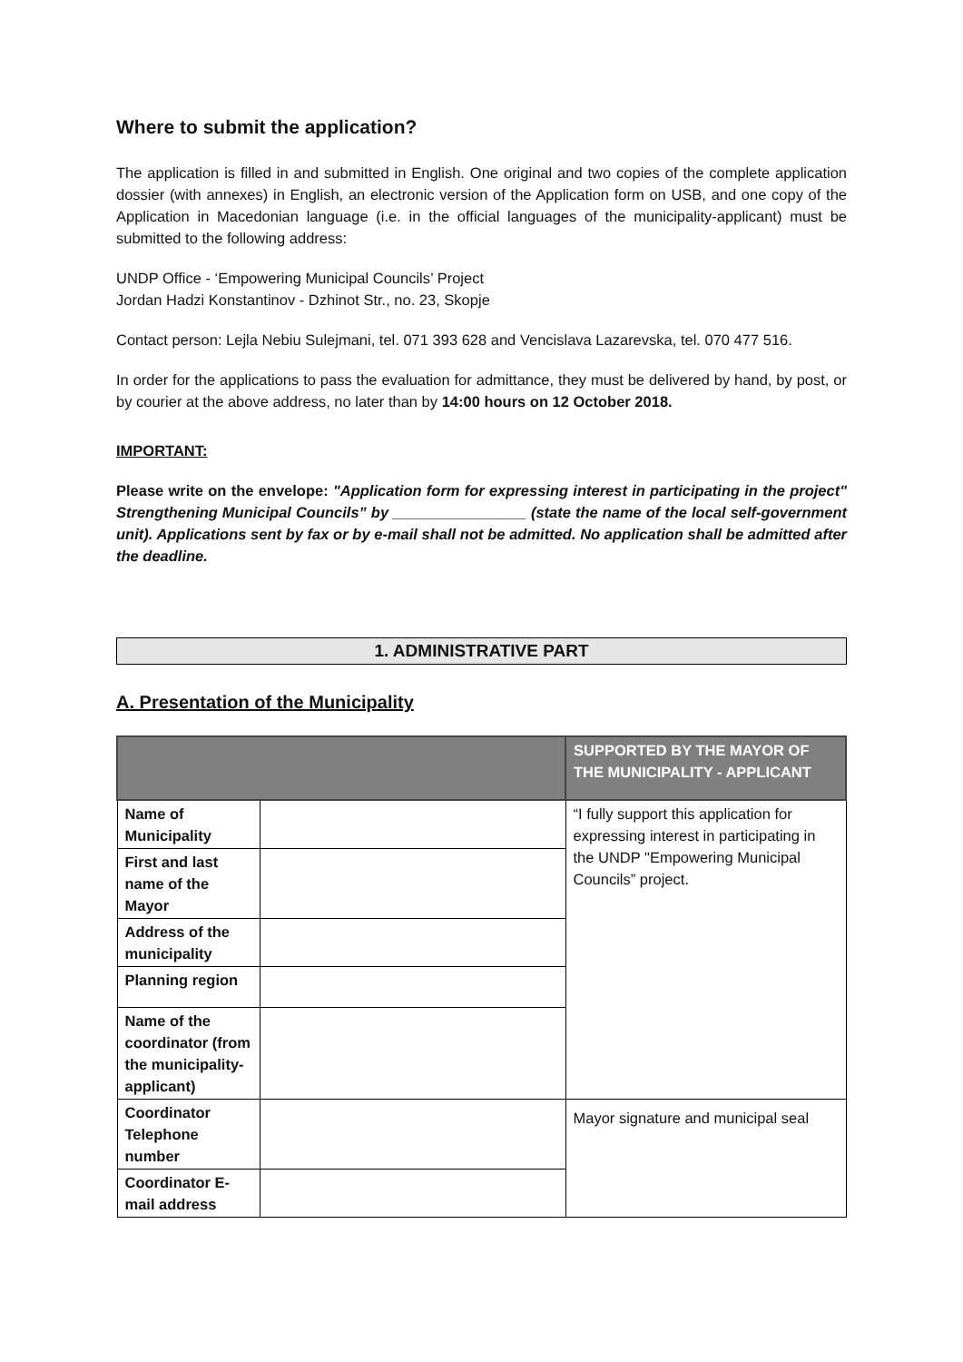Where to submit the application?
The application is filled in and submitted in English. One original and two copies of the complete application dossier (with annexes) in English, an electronic version of the Application form on USB, and one copy of the Application in Macedonian language (i.e. in the official languages of the municipality-applicant) must be submitted to the following address:
UNDP Office - ‘Empowering Municipal Councils’ Project
Jordan Hadzi Konstantinov - Dzhinot Str., no. 23, Skopje
Contact person: Lejla Nebiu Sulejmani, tel. 071 393 628 and Vencislava Lazarevska, tel. 070 477 516.
In order for the applications to pass the evaluation for admittance, they must be delivered by hand, by post, or by courier at the above address, no later than by 14:00 hours on 12 October 2018.
IMPORTANT:
Please write on the envelope: "Application form for expressing interest in participating in the project" Strengthening Municipal Councils” by ________________ (state the name of the local self-government unit). Applications sent by fax or by e-mail shall not be admitted. No application shall be admitted after the deadline.
1. ADMINISTRATIVE PART
A. Presentation of the Municipality
| | | SUPPORTED BY THE MAYOR OF THE MUNICIPALITY - APPLICANT |
| --- | --- | --- |
| Name of Municipality | | “I fully support this application for expressing interest in participating in the UNDP "Empowering Municipal Councils” project. |
| First and last name of the Mayor | | |
| Address of the municipality | | |
| Planning region | | |
| Name of the coordinator (from the municipality-applicant) | | |
| Coordinator Telephone number | | Mayor signature and municipal seal |
| Coordinator E-mail address | | |